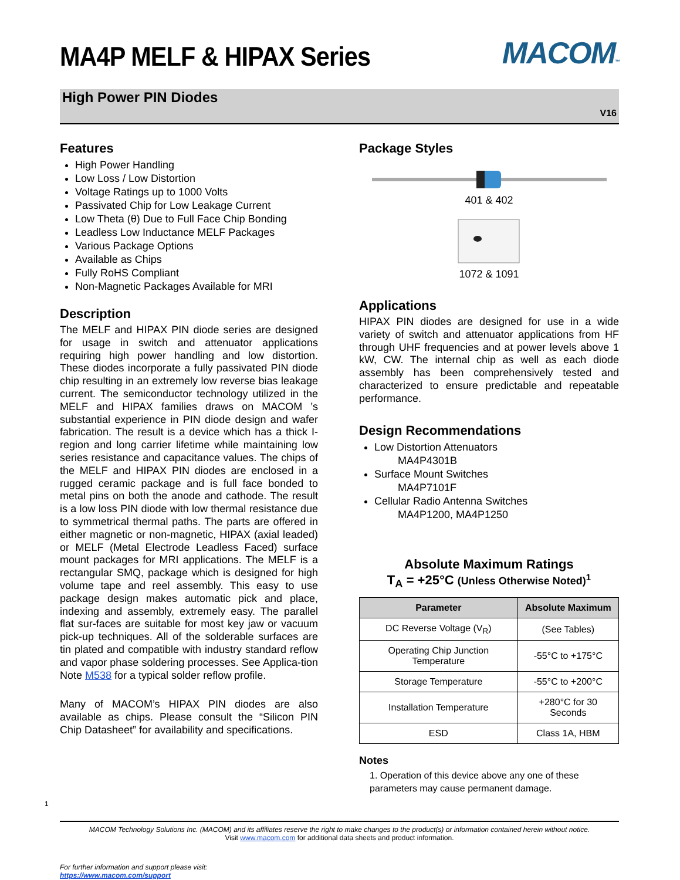MA4P MELF & HIPAX Series
MACOM™
High Power PIN Diodes
V16
Features
High Power Handling
Low Loss / Low Distortion
Voltage Ratings up to 1000 Volts
Passivated Chip for Low Leakage Current
Low Theta (θ) Due to Full Face Chip Bonding
Leadless Low Inductance MELF Packages
Various Package Options
Available as Chips
Fully RoHS Compliant
Non-Magnetic Packages Available for MRI
Description
The MELF and HIPAX PIN diode series are designed for usage in switch and attenuator applications requiring high power handling and low distortion. These diodes incorporate a fully passivated PIN diode chip resulting in an extremely low reverse bias leakage current. The semiconductor technology utilized in the MELF and HIPAX families draws on MACOM ’s substantial experience in PIN diode design and wafer fabrication. The result is a device which has a thick I-region and long carrier lifetime while maintaining low series resistance and capacitance values. The chips of the MELF and HIPAX PIN diodes are enclosed in a rugged ceramic package and is full face bonded to metal pins on both the anode and cathode. The result is a low loss PIN diode with low thermal resistance due to symmetrical thermal paths. The parts are offered in either magnetic or non-magnetic, HIPAX (axial leaded) or MELF (Metal Electrode Leadless Faced) surface mount packages for MRI applications. The MELF is a rectangular SMQ, package which is designed for high volume tape and reel assembly. This easy to use package design makes automatic pick and place, indexing and assembly, extremely easy. The parallel flat sur-faces are suitable for most key jaw or vacuum pick-up techniques. All of the solderable surfaces are tin plated and compatible with industry standard reflow and vapor phase soldering processes. See Applica-tion Note M538 for a typical solder reflow profile.
Many of MACOM’s HIPAX PIN diodes are also available as chips. Please consult the “Silicon PIN Chip Datasheet” for availability and specifications.
Package Styles
401 & 402
1072 & 1091
Applications
HIPAX PIN diodes are designed for use in a wide variety of switch and attenuator applications from HF through UHF frequencies and at power levels above 1 kW, CW. The internal chip as well as each diode assembly has been comprehensively tested and characterized to ensure predictable and repeatable performance.
Design Recommendations
Low Distortion Attenuators
MA4P4301B
Surface Mount Switches
MA4P7101F
Cellular Radio Antenna Switches
MA4P1200, MA4P1250
Absolute Maximum Ratings
T<sub>A</sub> = +25°C (Unless Otherwise Noted)<sup>1</sup>
| Parameter | Absolute Maximum |
| --- | --- |
| DC Reverse Voltage (V<sub>R</sub>) | (See Tables) |
| Operating Chip Junction Temperature | -55°C to +175°C |
| Storage Temperature | -55°C to +200°C |
| Installation Temperature | +280°C for 30 Seconds |
| ESD | Class 1A, HBM |
Notes
1. Operation of this device above any one of these parameters may cause permanent damage.
1
MACOM Technology Solutions Inc. (MACOM) and its affiliates reserve the right to make changes to the product(s) or information contained herein without notice.
Visit www.macom.com for additional data sheets and product information.
For further information and support please visit:
https://www.macom.com/support